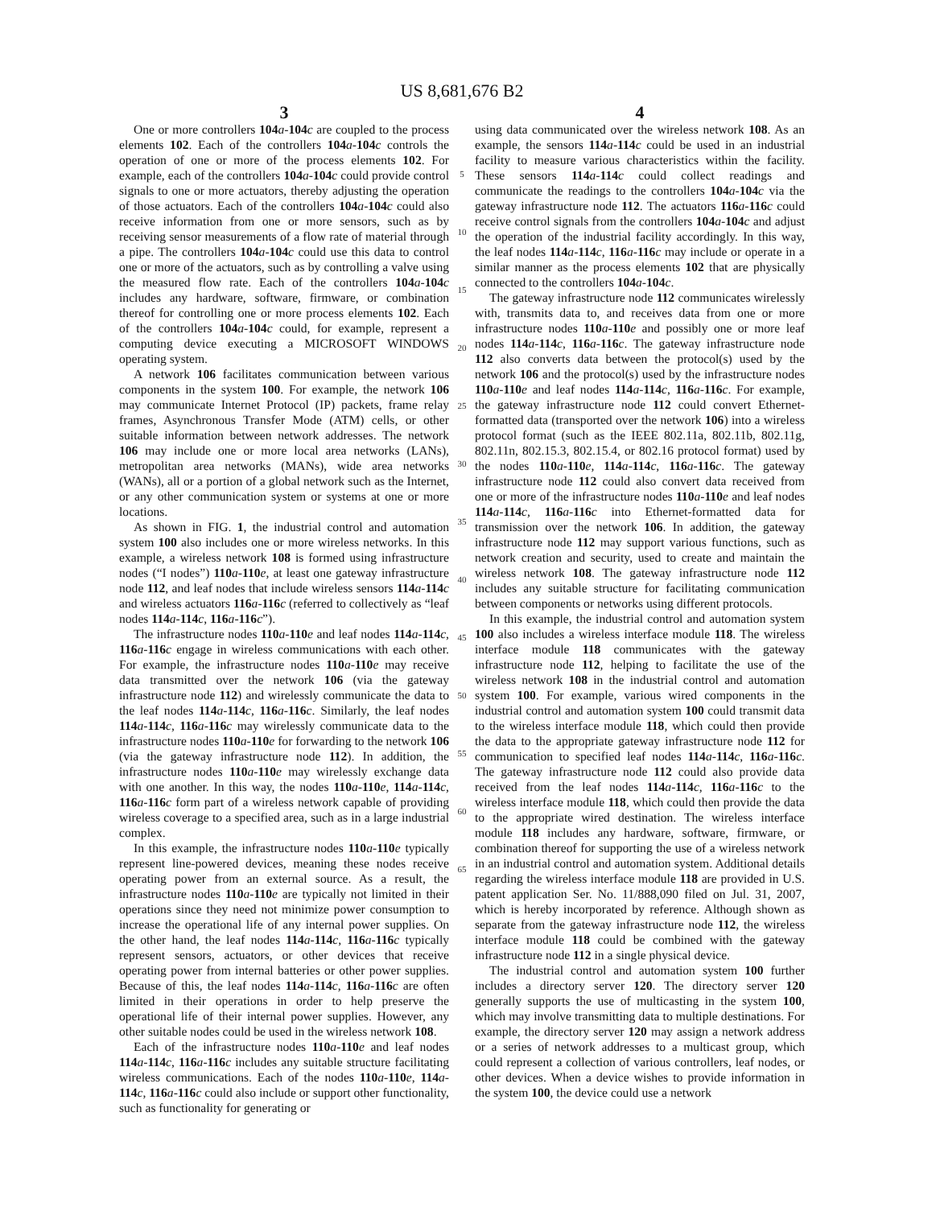US 8,681,676 B2
3
One or more controllers 104 a-104 c are coupled to the process elements 102. Each of the controllers 104 a-104 c controls the operation of one or more of the process elements 102. For example, each of the controllers 104 a-104 c could provide control signals to one or more actuators, thereby adjusting the operation of those actuators. Each of the controllers 104 a-104 c could also receive information from one or more sensors, such as by receiving sensor measurements of a flow rate of material through a pipe. The controllers 104 a-104 c could use this data to control one or more of the actuators, such as by controlling a valve using the measured flow rate. Each of the controllers 104 a-104 c includes any hardware, software, firmware, or combination thereof for controlling one or more process elements 102. Each of the controllers 104 a-104 c could, for example, represent a computing device executing a MICROSOFT WINDOWS operating system.
A network 106 facilitates communication between various components in the system 100. For example, the network 106 may communicate Internet Protocol (IP) packets, frame relay frames, Asynchronous Transfer Mode (ATM) cells, or other suitable information between network addresses. The network 106 may include one or more local area networks (LANs), metropolitan area networks (MANs), wide area networks (WANs), all or a portion of a global network such as the Internet, or any other communication system or systems at one or more locations.
As shown in FIG. 1, the industrial control and automation system 100 also includes one or more wireless networks. In this example, a wireless network 108 is formed using infrastructure nodes (“I nodes”) 110 a-110 e, at least one gateway infrastructure node 112, and leaf nodes that include wireless sensors 114 a-114 c and wireless actuators 116 a-116 c (referred to collectively as “leaf nodes 114 a-114 c, 116 a-116 c”).
The infrastructure nodes 110 a-110 e and leaf nodes 114 a-114 c, 116 a-116 c engage in wireless communications with each other. For example, the infrastructure nodes 110 a-110 e may receive data transmitted over the network 106 (via the gateway infrastructure node 112) and wirelessly communicate the data to the leaf nodes 114 a-114 c, 116 a-116 c. Similarly, the leaf nodes 114 a-114 c, 116 a-116 c may wirelessly communicate data to the infrastructure nodes 110 a-110 e for forwarding to the network 106 (via the gateway infrastructure node 112). In addition, the infrastructure nodes 110 a-110 e may wirelessly exchange data with one another. In this way, the nodes 110 a-110 e, 114 a-114 c, 116 a-116 c form part of a wireless network capable of providing wireless coverage to a specified area, such as in a large industrial complex.
In this example, the infrastructure nodes 110 a-110 e typically represent line-powered devices, meaning these nodes receive operating power from an external source. As a result, the infrastructure nodes 110 a-110 e are typically not limited in their operations since they need not minimize power consumption to increase the operational life of any internal power supplies. On the other hand, the leaf nodes 114 a-114 c, 116 a-116 c typically represent sensors, actuators, or other devices that receive operating power from internal batteries or other power supplies. Because of this, the leaf nodes 114 a-114 c, 116 a-116 c are often limited in their operations in order to help preserve the operational life of their internal power supplies. However, any other suitable nodes could be used in the wireless network 108.
Each of the infrastructure nodes 110 a-110 e and leaf nodes 114 a-114 c, 116 a-116 c includes any suitable structure facilitating wireless communications. Each of the nodes 110 a-110 e, 114 a-114 c, 116 a-116 c could also include or support other functionality, such as functionality for generating or
5
10
15
20
25
30
35
40
45
50
55
60
65
4
using data communicated over the wireless network 108. As an example, the sensors 114 a-114 c could be used in an industrial facility to measure various characteristics within the facility. These sensors 114 a-114 c could collect readings and communicate the readings to the controllers 104 a-104 c via the gateway infrastructure node 112. The actuators 116 a-116 c could receive control signals from the controllers 104 a-104 c and adjust the operation of the industrial facility accordingly. In this way, the leaf nodes 114 a-114 c, 116 a-116 c may include or operate in a similar manner as the process elements 102 that are physically connected to the controllers 104 a-104 c.
The gateway infrastructure node 112 communicates wirelessly with, transmits data to, and receives data from one or more infrastructure nodes 110 a-110 e and possibly one or more leaf nodes 114 a-114 c, 116 a-116 c. The gateway infrastructure node 112 also converts data between the protocol(s) used by the network 106 and the protocol(s) used by the infrastructure nodes 110 a-110 e and leaf nodes 114 a-114 c, 116 a-116 c. For example, the gateway infrastructure node 112 could convert Ethernet-formatted data (transported over the network 106) into a wireless protocol format (such as the IEEE 802.11a, 802.11b, 802.11g, 802.11n, 802.15.3, 802.15.4, or 802.16 protocol format) used by the nodes 110 a-110 e, 114 a-114 c, 116 a-116 c. The gateway infrastructure node 112 could also convert data received from one or more of the infrastructure nodes 110 a-110 e and leaf nodes 114 a-114 c, 116 a-116 c into Ethernet-formatted data for transmission over the network 106. In addition, the gateway infrastructure node 112 may support various functions, such as network creation and security, used to create and maintain the wireless network 108. The gateway infrastructure node 112 includes any suitable structure for facilitating communication between components or networks using different protocols.
In this example, the industrial control and automation system 100 also includes a wireless interface module 118. The wireless interface module 118 communicates with the gateway infrastructure node 112, helping to facilitate the use of the wireless network 108 in the industrial control and automation system 100. For example, various wired components in the industrial control and automation system 100 could transmit data to the wireless interface module 118, which could then provide the data to the appropriate gateway infrastructure node 112 for communication to specified leaf nodes 114 a-114 c, 116 a-116 c. The gateway infrastructure node 112 could also provide data received from the leaf nodes 114 a-114 c, 116 a-116 c to the wireless interface module 118, which could then provide the data to the appropriate wired destination. The wireless interface module 118 includes any hardware, software, firmware, or combination thereof for supporting the use of a wireless network in an industrial control and automation system. Additional details regarding the wireless interface module 118 are provided in U.S. patent application Ser. No. 11/888,090 filed on Jul. 31, 2007, which is hereby incorporated by reference. Although shown as separate from the gateway infrastructure node 112, the wireless interface module 118 could be combined with the gateway infrastructure node 112 in a single physical device.
The industrial control and automation system 100 further includes a directory server 120. The directory server 120 generally supports the use of multicasting in the system 100, which may involve transmitting data to multiple destinations. For example, the directory server 120 may assign a network address or a series of network addresses to a multicast group, which could represent a collection of various controllers, leaf nodes, or other devices. When a device wishes to provide information in the system 100, the device could use a network